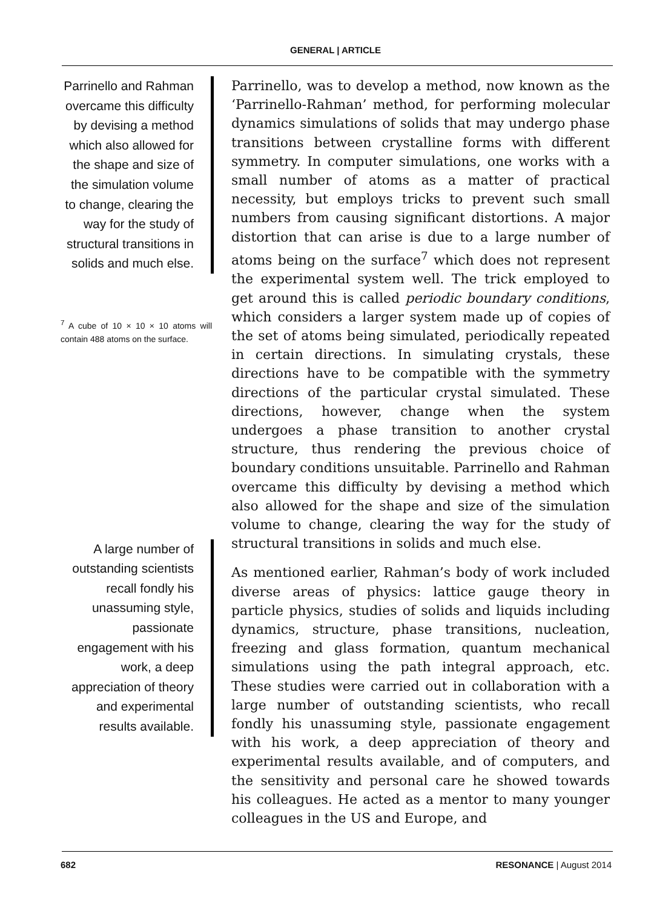GENERAL | ARTICLE
Parrinello and Rahman overcame this difficulty by devising a method which also allowed for the shape and size of the simulation volume to change, clearing the way for the study of structural transitions in solids and much else.
<sup>7</sup> A cube of 10 × 10 × 10 atoms will contain 488 atoms on the surface.
A large number of outstanding scientists recall fondly his unassuming style, passionate engagement with his work, a deep appreciation of theory and experimental results available.
Parrinello, was to develop a method, now known as the ‘Parrinello-Rahman’ method, for performing molecular dynamics simulations of solids that may undergo phase transitions between crystalline forms with different symmetry. In computer simulations, one works with a small number of atoms as a matter of practical necessity, but employs tricks to prevent such small numbers from causing significant distortions. A major distortion that can arise is due to a large number of atoms being on the surface<sup>7</sup> which does not represent the experimental system well. The trick employed to get around this is called periodic boundary conditions, which considers a larger system made up of copies of the set of atoms being simulated, periodically repeated in certain directions. In simulating crystals, these directions have to be compatible with the symmetry directions of the particular crystal simulated. These directions, however, change when the system undergoes a phase transition to another crystal structure, thus rendering the previous choice of boundary conditions unsuitable. Parrinello and Rahman overcame this difficulty by devising a method which also allowed for the shape and size of the simulation volume to change, clearing the way for the study of structural transitions in solids and much else.
As mentioned earlier, Rahman’s body of work included diverse areas of physics: lattice gauge theory in particle physics, studies of solids and liquids including dynamics, structure, phase transitions, nucleation, freezing and glass formation, quantum mechanical simulations using the path integral approach, etc. These studies were carried out in collaboration with a large number of outstanding scientists, who recall fondly his unassuming style, passionate engagement with his work, a deep appreciation of theory and experimental results available, and of computers, and the sensitivity and personal care he showed towards his colleagues. He acted as a mentor to many younger colleagues in the US and Europe, and
682 RESONANCE | August 2014